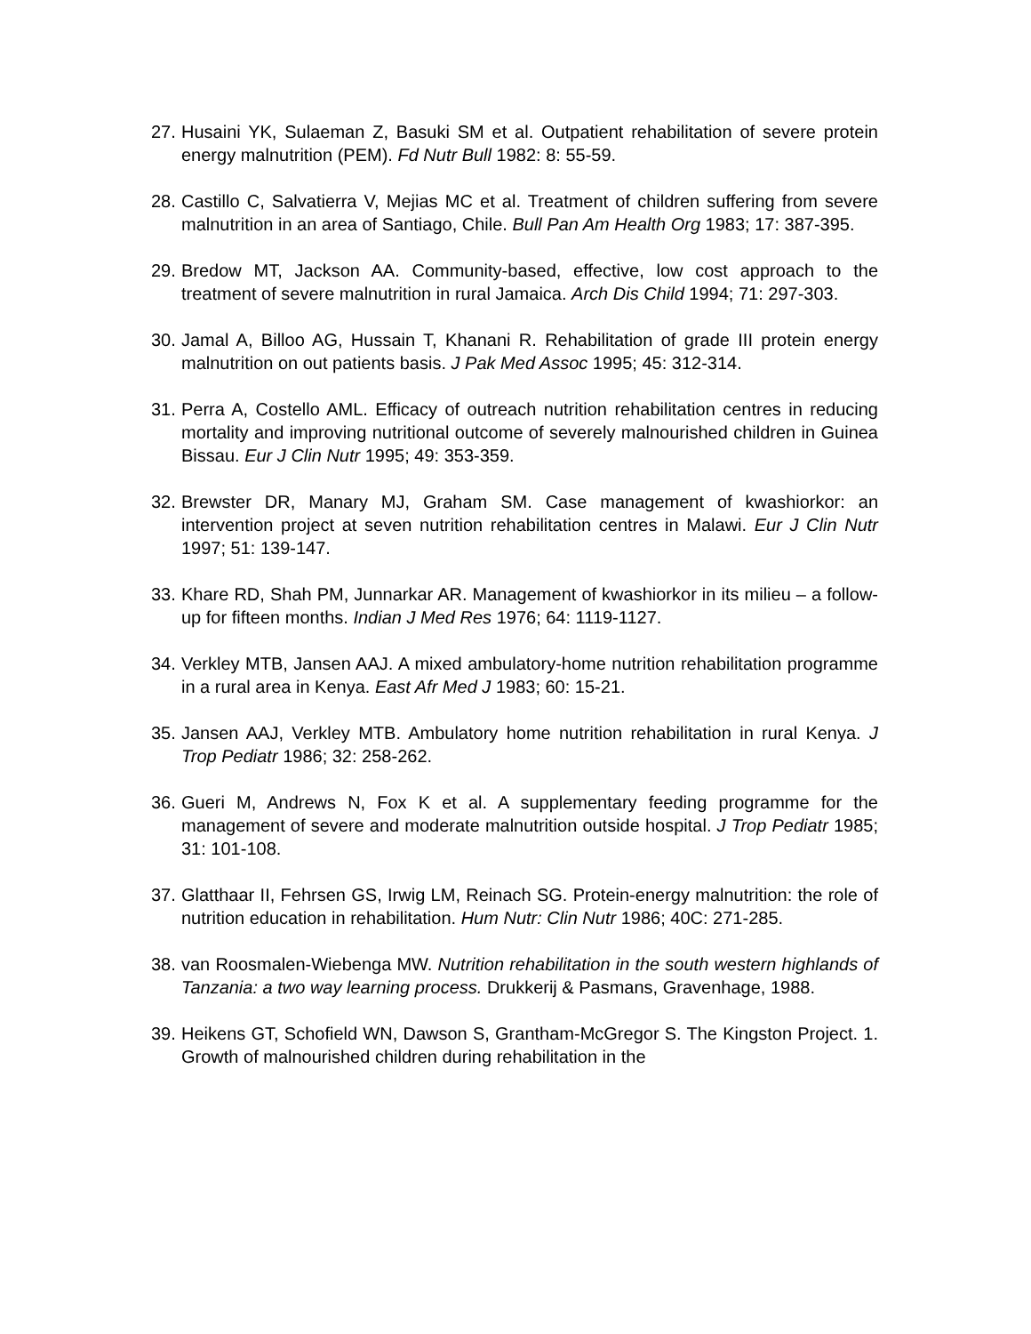27. Husaini YK, Sulaeman Z, Basuki SM et al. Outpatient rehabilitation of severe protein energy malnutrition (PEM). Fd Nutr Bull 1982: 8: 55-59.
28. Castillo C, Salvatierra V, Mejias MC et al. Treatment of children suffering from severe malnutrition in an area of Santiago, Chile. Bull Pan Am Health Org 1983; 17: 387-395.
29. Bredow MT, Jackson AA. Community-based, effective, low cost approach to the treatment of severe malnutrition in rural Jamaica. Arch Dis Child 1994; 71: 297-303.
30. Jamal A, Billoo AG, Hussain T, Khanani R. Rehabilitation of grade III protein energy malnutrition on out patients basis. J Pak Med Assoc 1995; 45: 312-314.
31. Perra A, Costello AML. Efficacy of outreach nutrition rehabilitation centres in reducing mortality and improving nutritional outcome of severely malnourished children in Guinea Bissau. Eur J Clin Nutr 1995; 49: 353-359.
32. Brewster DR, Manary MJ, Graham SM. Case management of kwashiorkor: an intervention project at seven nutrition rehabilitation centres in Malawi. Eur J Clin Nutr 1997; 51: 139-147.
33. Khare RD, Shah PM, Junnarkar AR. Management of kwashiorkor in its milieu – a follow-up for fifteen months. Indian J Med Res 1976; 64: 1119-1127.
34. Verkley MTB, Jansen AAJ. A mixed ambulatory-home nutrition rehabilitation programme in a rural area in Kenya. East Afr Med J 1983; 60: 15-21.
35. Jansen AAJ, Verkley MTB. Ambulatory home nutrition rehabilitation in rural Kenya. J Trop Pediatr 1986; 32: 258-262.
36. Gueri M, Andrews N, Fox K et al. A supplementary feeding programme for the management of severe and moderate malnutrition outside hospital. J Trop Pediatr 1985; 31: 101-108.
37. Glatthaar II, Fehrsen GS, Irwig LM, Reinach SG. Protein-energy malnutrition: the role of nutrition education in rehabilitation. Hum Nutr: Clin Nutr 1986; 40C: 271-285.
38. van Roosmalen-Wiebenga MW. Nutrition rehabilitation in the south western highlands of Tanzania: a two way learning process. Drukkerij & Pasmans, Gravenhage, 1988.
39. Heikens GT, Schofield WN, Dawson S, Grantham-McGregor S. The Kingston Project. 1. Growth of malnourished children during rehabilitation in the